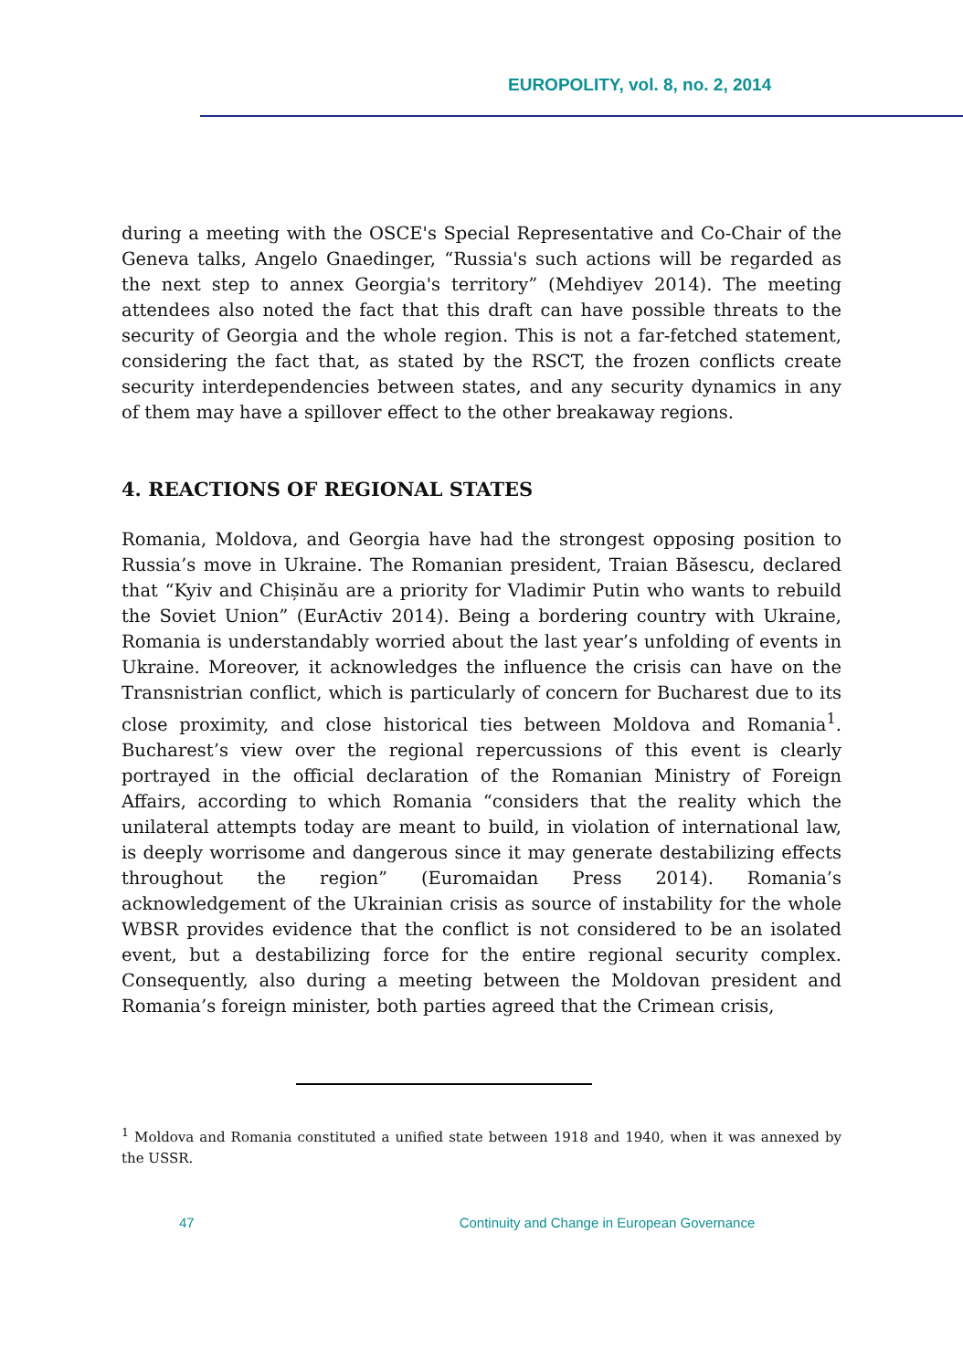EUROPOLITY, vol. 8, no. 2, 2014
during a meeting with the OSCE's Special Representative and Co-Chair of the Geneva talks, Angelo Gnaedinger, “Russia's such actions will be regarded as the next step to annex Georgia's territory” (Mehdiyev 2014). The meeting attendees also noted the fact that this draft can have possible threats to the security of Georgia and the whole region. This is not a far-fetched statement, considering the fact that, as stated by the RSCT, the frozen conflicts create security interdependencies between states, and any security dynamics in any of them may have a spillover effect to the other breakaway regions.
4. REACTIONS OF REGIONAL STATES
Romania, Moldova, and Georgia have had the strongest opposing position to Russia’s move in Ukraine. The Romanian president, Traian Băsescu, declared that “Kyiv and Chișinău are a priority for Vladimir Putin who wants to rebuild the Soviet Union” (EurActiv 2014). Being a bordering country with Ukraine, Romania is understandably worried about the last year’s unfolding of events in Ukraine. Moreover, it acknowledges the influence the crisis can have on the Transnistrian conflict, which is particularly of concern for Bucharest due to its close proximity, and close historical ties between Moldova and Romania<sup>1</sup>. Bucharest’s view over the regional repercussions of this event is clearly portrayed in the official declaration of the Romanian Ministry of Foreign Affairs, according to which Romania “considers that the reality which the unilateral attempts today are meant to build, in violation of international law, is deeply worrisome and dangerous since it may generate destabilizing effects throughout the region” (Euromaidan Press 2014). Romania’s acknowledgement of the Ukrainian crisis as source of instability for the whole WBSR provides evidence that the conflict is not considered to be an isolated event, but a destabilizing force for the entire regional security complex. Consequently, also during a meeting between the Moldovan president and Romania’s foreign minister, both parties agreed that the Crimean crisis,
<sup>1</sup> Moldova and Romania constituted a unified state between 1918 and 1940, when it was annexed by the USSR.
47 Continuity and Change in European Governance